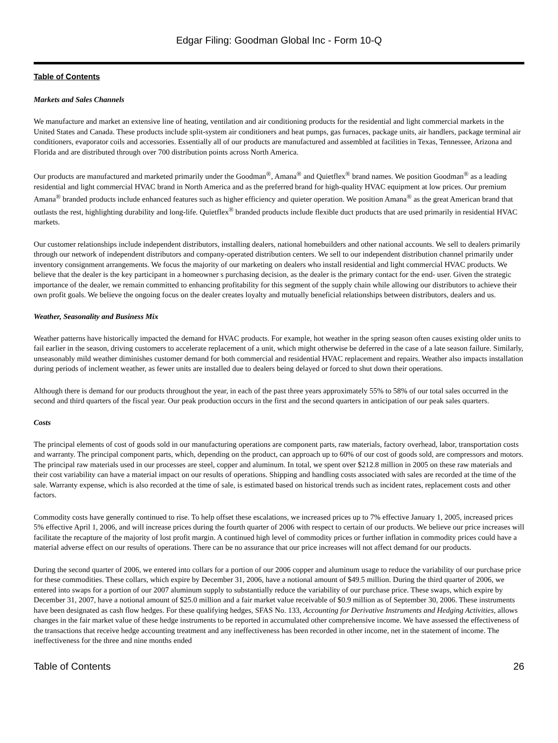Edgar Filing: Goodman Global Inc - Form 10-Q
Table of Contents
Markets and Sales Channels
We manufacture and market an extensive line of heating, ventilation and air conditioning products for the residential and light commercial markets in the United States and Canada. These products include split-system air conditioners and heat pumps, gas furnaces, package units, air handlers, package terminal air conditioners, evaporator coils and accessories. Essentially all of our products are manufactured and assembled at facilities in Texas, Tennessee, Arizona and Florida and are distributed through over 700 distribution points across North America.
Our products are manufactured and marketed primarily under the Goodman<sup>®</sup>, Amana<sup>®</sup> and Quietflex<sup>®</sup> brand names. We position Goodman<sup>®</sup> as a leading residential and light commercial HVAC brand in North America and as the preferred brand for high-quality HVAC equipment at low prices. Our premium Amana<sup>®</sup> branded products include enhanced features such as higher efficiency and quieter operation. We position Amana<sup>®</sup> as the great American brand that outlasts the rest, highlighting durability and long-life. Quietflex<sup>®</sup> branded products include flexible duct products that are used primarily in residential HVAC markets.
Our customer relationships include independent distributors, installing dealers, national homebuilders and other national accounts. We sell to dealers primarily through our network of independent distributors and company-operated distribution centers. We sell to our independent distribution channel primarily under inventory consignment arrangements. We focus the majority of our marketing on dealers who install residential and light commercial HVAC products. We believe that the dealer is the key participant in a homeowner s purchasing decision, as the dealer is the primary contact for the end- user. Given the strategic importance of the dealer, we remain committed to enhancing profitability for this segment of the supply chain while allowing our distributors to achieve their own profit goals. We believe the ongoing focus on the dealer creates loyalty and mutually beneficial relationships between distributors, dealers and us.
Weather, Seasonality and Business Mix
Weather patterns have historically impacted the demand for HVAC products. For example, hot weather in the spring season often causes existing older units to fail earlier in the season, driving customers to accelerate replacement of a unit, which might otherwise be deferred in the case of a late season failure. Similarly, unseasonably mild weather diminishes customer demand for both commercial and residential HVAC replacement and repairs. Weather also impacts installation during periods of inclement weather, as fewer units are installed due to dealers being delayed or forced to shut down their operations.
Although there is demand for our products throughout the year, in each of the past three years approximately 55% to 58% of our total sales occurred in the second and third quarters of the fiscal year. Our peak production occurs in the first and the second quarters in anticipation of our peak sales quarters.
Costs
The principal elements of cost of goods sold in our manufacturing operations are component parts, raw materials, factory overhead, labor, transportation costs and warranty. The principal component parts, which, depending on the product, can approach up to 60% of our cost of goods sold, are compressors and motors. The principal raw materials used in our processes are steel, copper and aluminum. In total, we spent over $212.8 million in 2005 on these raw materials and their cost variability can have a material impact on our results of operations. Shipping and handling costs associated with sales are recorded at the time of the sale. Warranty expense, which is also recorded at the time of sale, is estimated based on historical trends such as incident rates, replacement costs and other factors.
Commodity costs have generally continued to rise. To help offset these escalations, we increased prices up to 7% effective January 1, 2005, increased prices 5% effective April 1, 2006, and will increase prices during the fourth quarter of 2006 with respect to certain of our products. We believe our price increases will facilitate the recapture of the majority of lost profit margin. A continued high level of commodity prices or further inflation in commodity prices could have a material adverse effect on our results of operations. There can be no assurance that our price increases will not affect demand for our products.
During the second quarter of 2006, we entered into collars for a portion of our 2006 copper and aluminum usage to reduce the variability of our purchase price for these commodities. These collars, which expire by December 31, 2006, have a notional amount of $49.5 million. During the third quarter of 2006, we entered into swaps for a portion of our 2007 aluminum supply to substantially reduce the variability of our purchase price. These swaps, which expire by December 31, 2007, have a notional amount of $25.0 million and a fair market value receivable of $0.9 million as of September 30, 2006. These instruments have been designated as cash flow hedges. For these qualifying hedges, SFAS No. 133, Accounting for Derivative Instruments and Hedging Activities, allows changes in the fair market value of these hedge instruments to be reported in accumulated other comprehensive income. We have assessed the effectiveness of the transactions that receive hedge accounting treatment and any ineffectiveness has been recorded in other income, net in the statement of income. The ineffectiveness for the three and nine months ended
Table of Contents 26